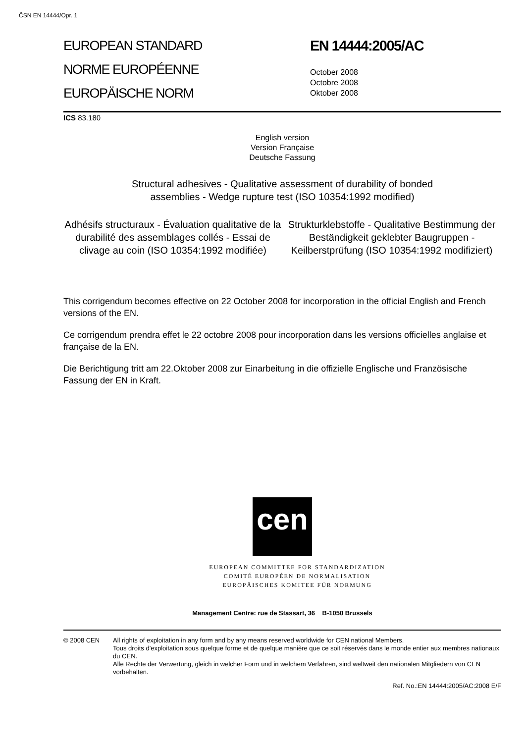ČSN EN 14444/Opr. 1
EUROPEAN STANDARD
NORME EUROPÉENNE
EUROPÄISCHE NORM
EN 14444:2005/AC
October 2008
Octobre 2008
Oktober 2008
ICS 83.180
English version
Version Française
Deutsche Fassung
Structural adhesives - Qualitative assessment of durability of bonded
assemblies - Wedge rupture test (ISO 10354:1992 modified)
Adhésifs structuraux - Évaluation qualitative de la durabilité des assemblages collés - Essai de clivage au coin (ISO 10354:1992 modifiée)
Strukturklebstoffe - Qualitative Bestimmung der Beständigkeit geklebter Baugruppen - Keilberstprüfung (ISO 10354:1992 modifiziert)
This corrigendum becomes effective on 22 October 2008 for incorporation in the official English and French versions of the EN.
Ce corrigendum prendra effet le 22 octobre 2008 pour incorporation dans les versions officielles anglaise et française de la EN.
Die Berichtigung tritt am 22.Oktober 2008 zur Einarbeitung in die offizielle Englische und Französische Fassung der EN in Kraft.
cen
EUROPEAN COMMITTEE FOR STANDARDIZATION
COMITÉ EUROPÉEN DE NORMALISATION
EUROPÄISCHES KOMITEE FÜR NORMUNG
Management Centre: rue de Stassart, 36 B-1050 Brussels
© 2008 CEN All rights of exploitation in any form and by any means reserved worldwide for CEN national Members.
Tous droits d'exploitation sous quelque forme et de quelque manière que ce soit réservés dans le monde entier aux membres nationaux du CEN.
Alle Rechte der Verwertung, gleich in welcher Form und in welchem Verfahren, sind weltweit den nationalen Mitgliedern von CEN vorbehalten.
Ref. No.:EN 14444:2005/AC:2008 E/F